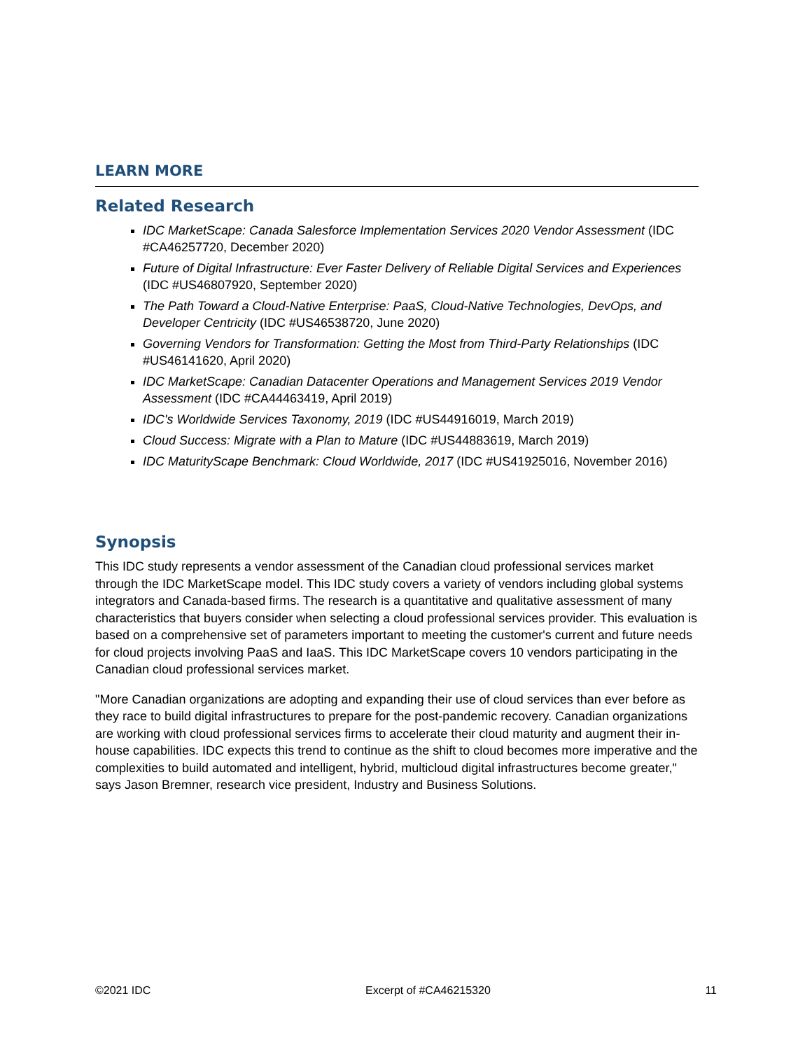LEARN MORE
Related Research
IDC MarketScape: Canada Salesforce Implementation Services 2020 Vendor Assessment (IDC #CA46257720, December 2020)
Future of Digital Infrastructure: Ever Faster Delivery of Reliable Digital Services and Experiences (IDC #US46807920, September 2020)
The Path Toward a Cloud-Native Enterprise: PaaS, Cloud-Native Technologies, DevOps, and Developer Centricity (IDC #US46538720, June 2020)
Governing Vendors for Transformation: Getting the Most from Third-Party Relationships (IDC #US46141620, April 2020)
IDC MarketScape: Canadian Datacenter Operations and Management Services 2019 Vendor Assessment (IDC #CA44463419, April 2019)
IDC's Worldwide Services Taxonomy, 2019 (IDC #US44916019, March 2019)
Cloud Success: Migrate with a Plan to Mature (IDC #US44883619, March 2019)
IDC MaturityScape Benchmark: Cloud Worldwide, 2017 (IDC #US41925016, November 2016)
Synopsis
This IDC study represents a vendor assessment of the Canadian cloud professional services market through the IDC MarketScape model. This IDC study covers a variety of vendors including global systems integrators and Canada-based firms. The research is a quantitative and qualitative assessment of many characteristics that buyers consider when selecting a cloud professional services provider. This evaluation is based on a comprehensive set of parameters important to meeting the customer's current and future needs for cloud projects involving PaaS and IaaS. This IDC MarketScape covers 10 vendors participating in the Canadian cloud professional services market.
"More Canadian organizations are adopting and expanding their use of cloud services than ever before as they race to build digital infrastructures to prepare for the post-pandemic recovery. Canadian organizations are working with cloud professional services firms to accelerate their cloud maturity and augment their in-house capabilities. IDC expects this trend to continue as the shift to cloud becomes more imperative and the complexities to build automated and intelligent, hybrid, multicloud digital infrastructures become greater," says Jason Bremner, research vice president, Industry and Business Solutions.
©2021 IDC Excerpt of #CA46215320 11